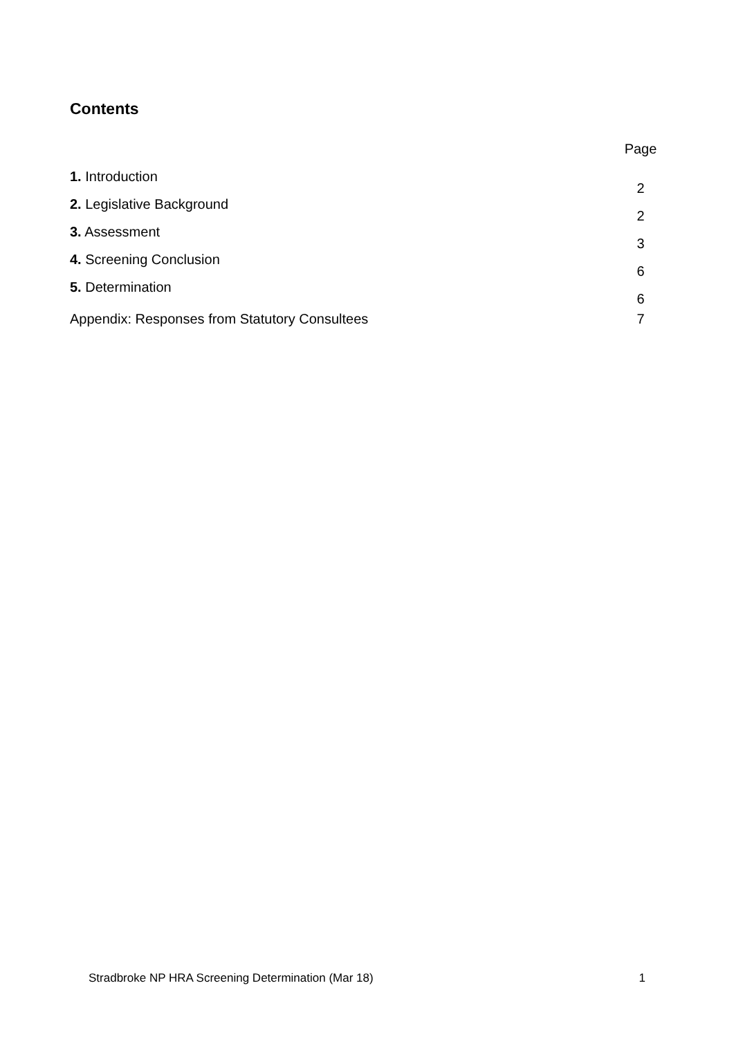Contents
| | Page |
| 1. Introduction | 2 |
| 2. Legislative Background | 2 |
| 3. Assessment | 3 |
| 4. Screening Conclusion | 6 |
| 5. Determination | 6 |
| Appendix: Responses from Statutory Consultees | 7 |
Stradbroke NP HRA Screening Determination (Mar 18) 1